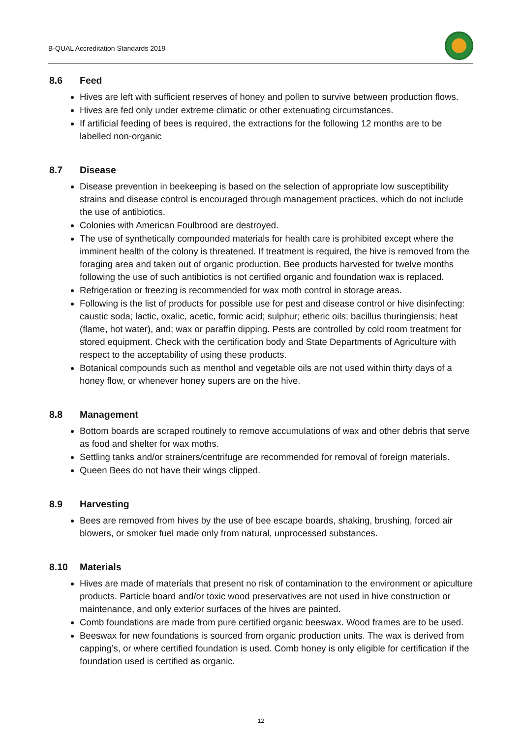B-QUAL Accreditation Standards 2019
8.6 Feed
Hives are left with sufficient reserves of honey and pollen to survive between production flows.
Hives are fed only under extreme climatic or other extenuating circumstances.
If artificial feeding of bees is required, the extractions for the following 12 months are to be labelled non-organic
8.7 Disease
Disease prevention in beekeeping is based on the selection of appropriate low susceptibility strains and disease control is encouraged through management practices, which do not include the use of antibiotics.
Colonies with American Foulbrood are destroyed.
The use of synthetically compounded materials for health care is prohibited except where the imminent health of the colony is threatened. If treatment is required, the hive is removed from the foraging area and taken out of organic production. Bee products harvested for twelve months following the use of such antibiotics is not certified organic and foundation wax is replaced.
Refrigeration or freezing is recommended for wax moth control in storage areas.
Following is the list of products for possible use for pest and disease control or hive disinfecting: caustic soda; lactic, oxalic, acetic, formic acid; sulphur; etheric oils; bacillus thuringiensis; heat (flame, hot water), and; wax or paraffin dipping. Pests are controlled by cold room treatment for stored equipment. Check with the certification body and State Departments of Agriculture with respect to the acceptability of using these products.
Botanical compounds such as menthol and vegetable oils are not used within thirty days of a honey flow, or whenever honey supers are on the hive.
8.8 Management
Bottom boards are scraped routinely to remove accumulations of wax and other debris that serve as food and shelter for wax moths.
Settling tanks and/or strainers/centrifuge are recommended for removal of foreign materials.
Queen Bees do not have their wings clipped.
8.9 Harvesting
Bees are removed from hives by the use of bee escape boards, shaking, brushing, forced air blowers, or smoker fuel made only from natural, unprocessed substances.
8.10 Materials
Hives are made of materials that present no risk of contamination to the environment or apiculture products. Particle board and/or toxic wood preservatives are not used in hive construction or maintenance, and only exterior surfaces of the hives are painted.
Comb foundations are made from pure certified organic beeswax. Wood frames are to be used.
Beeswax for new foundations is sourced from organic production units. The wax is derived from capping’s, or where certified foundation is used. Comb honey is only eligible for certification if the foundation used is certified as organic.
12